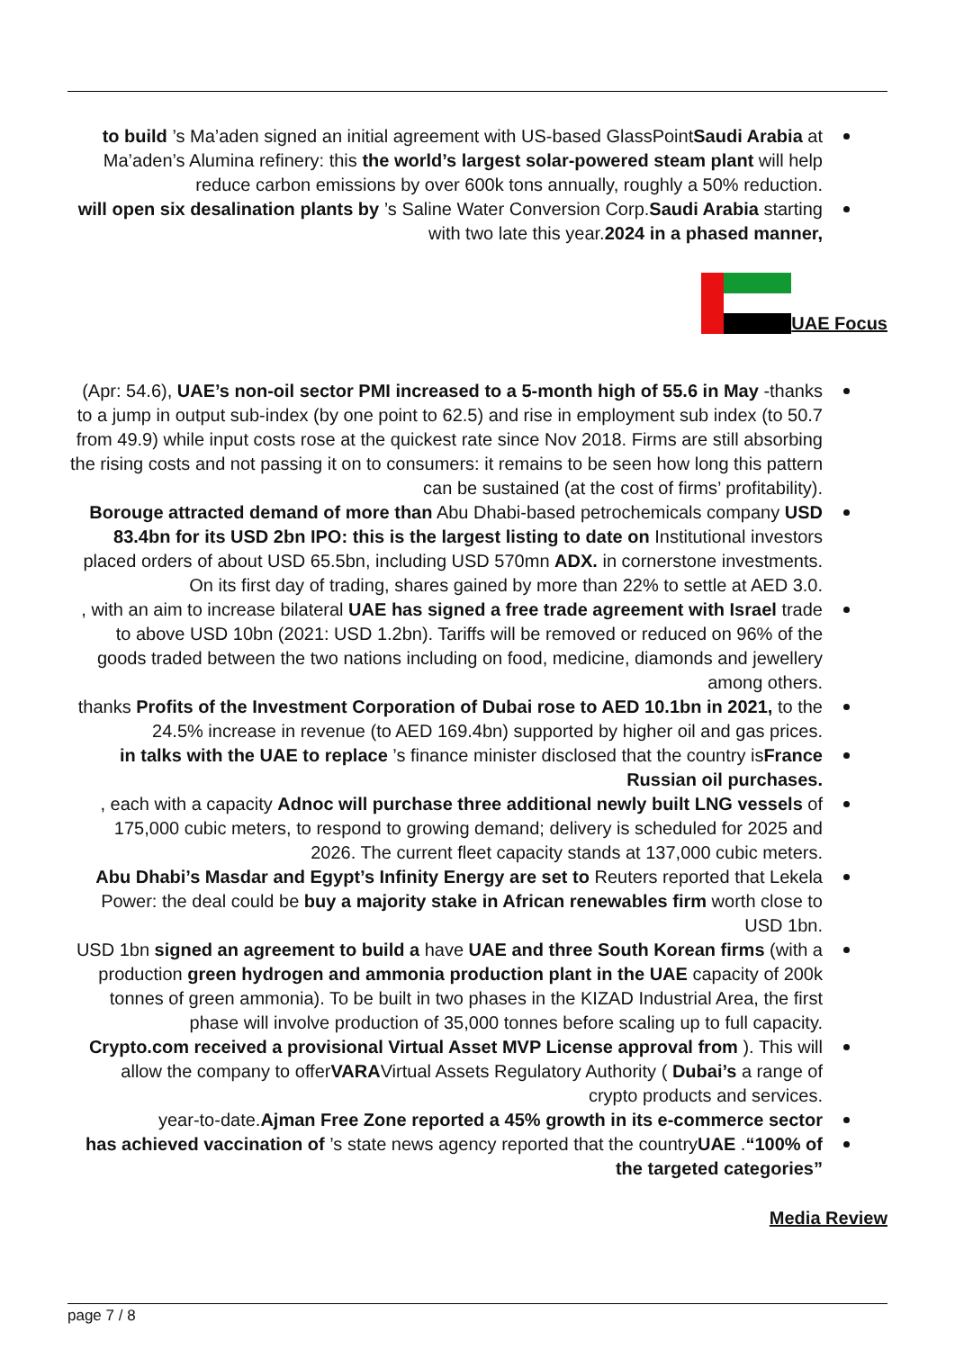to build ’s Ma’aden signed an initial agreement with US-based GlassPointSaudi Arabia at Ma’aden’s Alumina refinery: this the world’s largest solar-powered steam plant will help reduce carbon emissions by over 600k tons annually, roughly a 50% reduction.
will open six desalination plants by ’s Saline Water Conversion Corp.Saudi Arabia starting with two late this year.2024 in a phased manner,
UAE Focus
(Apr: 54.6), UAE’s non-oil sector PMI increased to a 5-month high of 55.6 in May -thanks to a jump in output sub-index (by one point to 62.5) and rise in employment sub index (to 50.7 from 49.9) while input costs rose at the quickest rate since Nov 2018. Firms are still absorbing the rising costs and not passing it on to consumers: it remains to be seen how long this pattern can be sustained (at the cost of firms’ profitability).
Borouge attracted demand of more than Abu Dhabi-based petrochemicals company USD 83.4bn for its USD 2bn IPO: this is the largest listing to date on Institutional investors placed orders of about USD 65.5bn, including USD 570mn ADX. in cornerstone investments. On its first day of trading, shares gained by more than 22% to settle at AED 3.0.
, with an aim to increase bilateral UAE has signed a free trade agreement with Israel trade to above USD 10bn (2021: USD 1.2bn). Tariffs will be removed or reduced on 96% of the goods traded between the two nations including on food, medicine, diamonds and jewellery among others.
thanks Profits of the Investment Corporation of Dubai rose to AED 10.1bn in 2021, to the 24.5% increase in revenue (to AED 169.4bn) supported by higher oil and gas prices.
in talks with the UAE to replace ’s finance minister disclosed that the country isFrance Russian oil purchases.
, each with a capacity Adnoc will purchase three additional newly built LNG vessels of 175,000 cubic meters, to respond to growing demand; delivery is scheduled for 2025 and 2026. The current fleet capacity stands at 137,000 cubic meters.
Abu Dhabi’s Masdar and Egypt’s Infinity Energy are set to Reuters reported that Lekela Power: the deal could be buy a majority stake in African renewables firm worth close to USD 1bn.
USD 1bn signed an agreement to build a have UAE and three South Korean firms (with a production green hydrogen and ammonia production plant in the UAE capacity of 200k tonnes of green ammonia). To be built in two phases in the KIZAD Industrial Area, the first phase will involve production of 35,000 tonnes before scaling up to full capacity.
Crypto.com received a provisional Virtual Asset MVP License approval from ). This will allow the company to offerVARAVirtual Assets Regulatory Authority ( Dubai’s a range of crypto products and services.
year-to-date.Ajman Free Zone reported a 45% growth in its e-commerce sector
has achieved vaccination of ’s state news agency reported that the countryUAE .“100% of the targeted categories”
Media Review
page 7 / 8